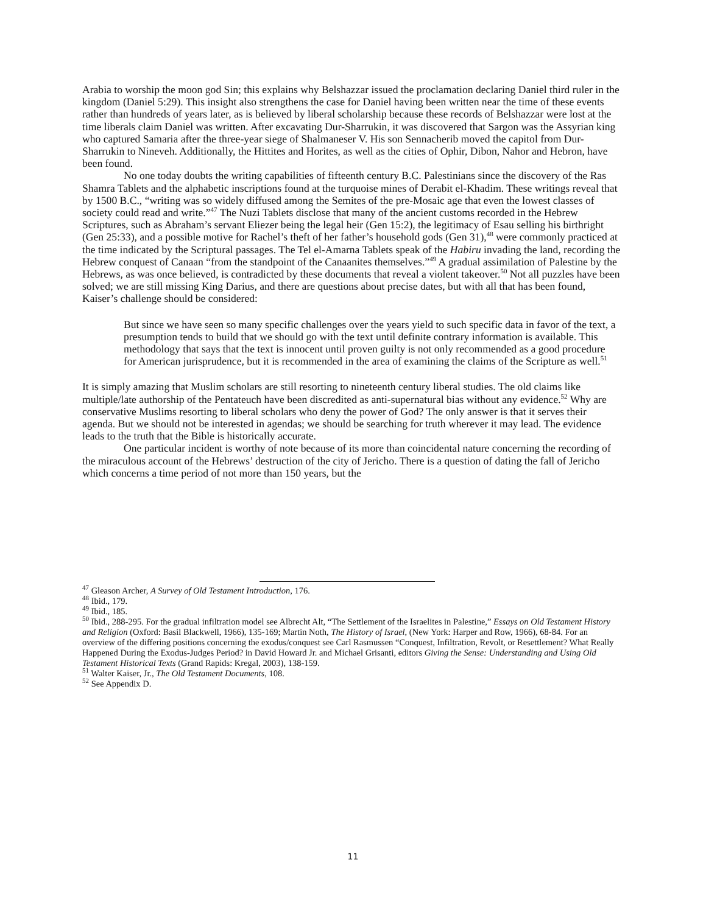Arabia to worship the moon god Sin; this explains why Belshazzar issued the proclamation declaring Daniel third ruler in the kingdom (Daniel 5:29). This insight also strengthens the case for Daniel having been written near the time of these events rather than hundreds of years later, as is believed by liberal scholarship because these records of Belshazzar were lost at the time liberals claim Daniel was written. After excavating Dur-Sharrukin, it was discovered that Sargon was the Assyrian king who captured Samaria after the three-year siege of Shalmaneser V. His son Sennacherib moved the capitol from Dur-Sharrukin to Nineveh. Additionally, the Hittites and Horites, as well as the cities of Ophir, Dibon, Nahor and Hebron, have been found.
No one today doubts the writing capabilities of fifteenth century B.C. Palestinians since the discovery of the Ras Shamra Tablets and the alphabetic inscriptions found at the turquoise mines of Derabit el-Khadim. These writings reveal that by 1500 B.C., “writing was so widely diffused among the Semites of the pre-Mosaic age that even the lowest classes of society could read and write.”<sup>47</sup> The Nuzi Tablets disclose that many of the ancient customs recorded in the Hebrew Scriptures, such as Abraham’s servant Eliezer being the legal heir (Gen 15:2), the legitimacy of Esau selling his birthright (Gen 25:33), and a possible motive for Rachel’s theft of her father’s household gods (Gen 31),<sup>48</sup> were commonly practiced at the time indicated by the Scriptural passages. The Tel el-Amarna Tablets speak of the Habiru invading the land, recording the Hebrew conquest of Canaan “from the standpoint of the Canaanites themselves.”<sup>49</sup> A gradual assimilation of Palestine by the Hebrews, as was once believed, is contradicted by these documents that reveal a violent takeover.<sup>50</sup> Not all puzzles have been solved; we are still missing King Darius, and there are questions about precise dates, but with all that has been found, Kaiser’s challenge should be considered:
But since we have seen so many specific challenges over the years yield to such specific data in favor of the text, a presumption tends to build that we should go with the text until definite contrary information is available. This methodology that says that the text is innocent until proven guilty is not only recommended as a good procedure for American jurisprudence, but it is recommended in the area of examining the claims of the Scripture as well.<sup>51</sup>
It is simply amazing that Muslim scholars are still resorting to nineteenth century liberal studies. The old claims like multiple/late authorship of the Pentateuch have been discredited as anti-supernatural bias without any evidence.<sup>52</sup> Why are conservative Muslims resorting to liberal scholars who deny the power of God? The only answer is that it serves their agenda. But we should not be interested in agendas; we should be searching for truth wherever it may lead. The evidence leads to the truth that the Bible is historically accurate.
One particular incident is worthy of note because of its more than coincidental nature concerning the recording of the miraculous account of the Hebrews’ destruction of the city of Jericho. There is a question of dating the fall of Jericho which concerns a time period of not more than 150 years, but the
<sup>47</sup> Gleason Archer, A Survey of Old Testament Introduction, 176.
<sup>48</sup> Ibid., 179.
<sup>49</sup> Ibid., 185.
<sup>50</sup> Ibid., 288-295. For the gradual infiltration model see Albrecht Alt, “The Settlement of the Israelites in Palestine,” Essays on Old Testament History and Religion (Oxford: Basil Blackwell, 1966), 135-169; Martin Noth, The History of Israel, (New York: Harper and Row, 1966), 68-84. For an overview of the differing positions concerning the exodus/conquest see Carl Rasmussen “Conquest, Infiltration, Revolt, or Resettlement? What Really Happened During the Exodus-Judges Period? in David Howard Jr. and Michael Grisanti, editors Giving the Sense: Understanding and Using Old Testament Historical Texts (Grand Rapids: Kregal, 2003), 138-159.
<sup>51</sup> Walter Kaiser, Jr., The Old Testament Documents, 108.
<sup>52</sup> See Appendix D.
11